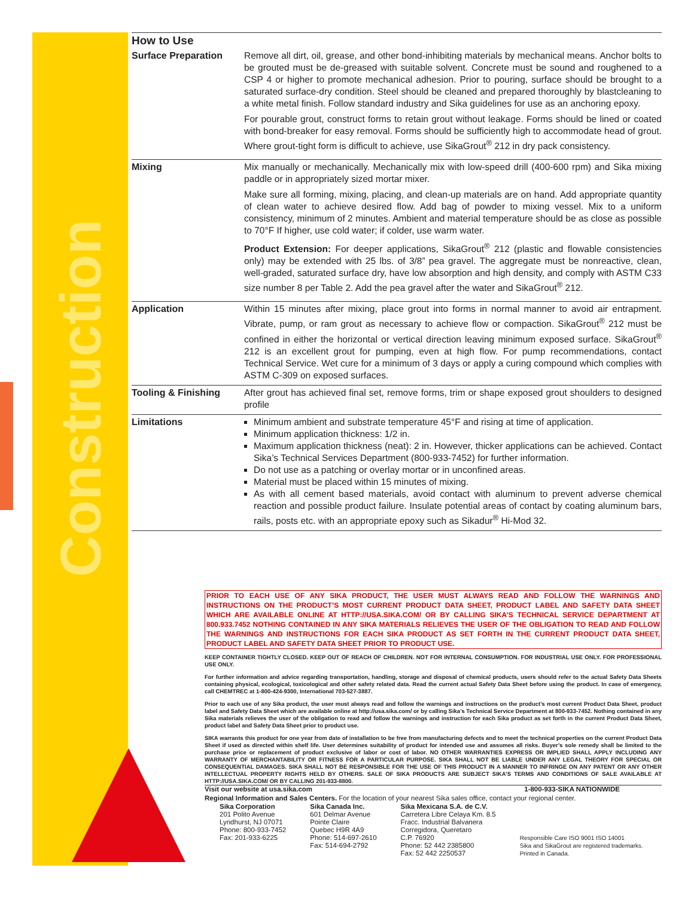Construction
How to Use
| Surface Preparation | Remove all dirt, oil, grease, and other bond-inhibiting materials by mechanical means. Anchor bolts to be grouted must be de-greased with suitable solvent. Concrete must be sound and roughened to a CSP 4 or higher to promote mechanical adhesion. Prior to pouring, surface should be brought to a saturated surface-dry condition. Steel should be cleaned and prepared thoroughly by blastcleaning to a white metal finish. Follow standard industry and Sika guidelines for use as an anchoring epoxy. For pourable grout, construct forms to retain grout without leakage. Forms should be lined or coated with bond-breaker for easy removal. Forms should be sufficiently high to accommodate head of grout. Where grout-tight form is difficult to achieve, use SikaGrout<sup>®</sup> 212 in dry pack consistency. |
| Mixing | Mix manually or mechanically. Mechanically mix with low-speed drill (400-600 rpm) and Sika mixing paddle or in appropriately sized mortar mixer. Make sure all forming, mixing, placing, and clean-up materials are on hand. Add appropriate quantity of clean water to achieve desired flow. Add bag of powder to mixing vessel. Mix to a uniform consistency, minimum of 2 minutes. Ambient and material temperature should be as close as possible to 70°F If higher, use cold water; if colder, use warm water. Product Extension: For deeper applications, SikaGrout<sup>®</sup> 212 (plastic and flowable consistencies only) may be extended with 25 lbs. of 3/8” pea gravel. The aggregate must be nonreactive, clean, well-graded, saturated surface dry, have low absorption and high density, and comply with ASTM C33 size number 8 per Table 2. Add the pea gravel after the water and SikaGrout<sup>®</sup> 212. |
| Application | Within 15 minutes after mixing, place grout into forms in normal manner to avoid air entrapment. Vibrate, pump, or ram grout as necessary to achieve flow or compaction. SikaGrout<sup>®</sup> 212 must be confined in either the horizontal or vertical direction leaving minimum exposed surface. SikaGrout<sup>®</sup> 212 is an excellent grout for pumping, even at high flow. For pump recommendations, contact Technical Service. Wet cure for a minimum of 3 days or apply a curing compound which complies with ASTM C-309 on exposed surfaces. |
| Tooling & Finishing | After grout has achieved final set, remove forms, trim or shape exposed grout shoulders to designed profile |
| Limitations | Minimum ambient and substrate temperature 45°F and rising at time of application. Minimum application thickness: 1/2 in. Maximum application thickness (neat): 2 in. However, thicker applications can be achieved. Contact Sika’s Technical Services Department (800-933-7452) for further information. Do not use as a patching or overlay mortar or in unconfined areas. Material must be placed within 15 minutes of mixing. As with all cement based materials, avoid contact with aluminum to prevent adverse chemical reaction and possible product failure. Insulate potential areas of contact by coating aluminum bars, rails, posts etc. with an appropriate epoxy such as Sikadur<sup>®</sup> Hi-Mod 32. |
PRIOR TO EACH USE OF ANY SIKA PRODUCT, THE USER MUST ALWAYS READ AND FOLLOW THE WARNINGS AND INSTRUCTIONS ON THE PRODUCT’S MOST CURRENT PRODUCT DATA SHEET, PRODUCT LABEL AND SAFETY DATA SHEET WHICH ARE AVAILABLE ONLINE AT HTTP://USA.SIKA.COM/ OR BY CALLING SIKA’S TECHNICAL SERVICE DEPARTMENT AT 800.933.7452 NOTHING CONTAINED IN ANY SIKA MATERIALS RELIEVES THE USER OF THE OBLIGATION TO READ AND FOLLOW THE WARNINGS AND INSTRUCTIONS FOR EACH SIKA PRODUCT AS SET FORTH IN THE CURRENT PRODUCT DATA SHEET, PRODUCT LABEL AND SAFETY DATA SHEET PRIOR TO PRODUCT USE.
KEEP CONTAINER TIGHTLY CLOSED. KEEP OUT OF REACH OF CHILDREN. NOT FOR INTERNAL CONSUMPTION. FOR INDUSTRIAL USE ONLY. FOR PROFESSIONAL USE ONLY.
For further information and advice regarding transportation, handling, storage and disposal of chemical products, users should refer to the actual Safety Data Sheets containing physical, ecological, toxicological and other safety related data. Read the current actual Safety Data Sheet before using the product. In case of emergency, call CHEMTREC at 1-800-424-9300, International 703-527-3887.
Prior to each use of any Sika product, the user must always read and follow the warnings and instructions on the product’s most current Product Data Sheet, product label and Safety Data Sheet which are available online at http://usa.sika.com/ or by calling Sika’s Technical Service Department at 800-933-7452. Nothing contained in any Sika materials relieves the user of the obligation to read and follow the warnings and instruction for each Sika product as set forth in the current Product Data Sheet, product label and Safety Data Sheet prior to product use.
SIKA warrants this product for one year from date of installation to be free from manufacturing defects and to meet the technical properties on the current Product Data Sheet if used as directed within shelf life. User determines suitability of product for intended use and assumes all risks. Buyer’s sole remedy shall be limited to the purchase price or replacement of product exclusive of labor or cost of labor. NO OTHER WARRANTIES EXPRESS OR IMPLIED SHALL APPLY INCLUDING ANY WARRANTY OF MERCHANTABILITY OR FITNESS FOR A PARTICULAR PURPOSE. SIKA SHALL NOT BE LIABLE UNDER ANY LEGAL THEORY FOR SPECIAL OR CONSEQUENTIAL DAMAGES. SIKA SHALL NOT BE RESPONSIBLE FOR THE USE OF THIS PRODUCT IN A MANNER TO INFRINGE ON ANY PATENT OR ANY OTHER INTELLECTUAL PROPERTY RIGHTS HELD BY OTHERS. SALE OF SIKA PRODUCTS ARE SUBJECT SIKA’S TERMS AND CONDITIONS OF SALE AVAILABLE AT HTTP://USA.SIKA.COM/ OR BY CALLING 201-933-8800.
Visit our website at usa.sika.com 1-800-933-SIKA NATIONWIDE
Regional Information and Sales Centers. For the location of your nearest Sika sales office, contact your regional center.
Sika Corporation
201 Polito Avenue
Lyndhurst, NJ 07071
Phone: 800-933-7452
Fax: 201-933-6225
Sika Canada Inc.
601 Delmar Avenue
Pointe Claire
Quebec H9R 4A9
Phone: 514-697-2610
Fax: 514-694-2792
Sika Mexicana S.A. de C.V.
Carretera Libre Celaya Km. 8.5
Fracc. Industrial Balvanera
Corregidora, Queretaro
C.P. 76920
Phone: 52 442 2385800
Fax: 52 442 2250537
Responsible Care ISO 9001 ISO 14001
Sika and SikaGrout are registered trademarks.
Printed in Canada.